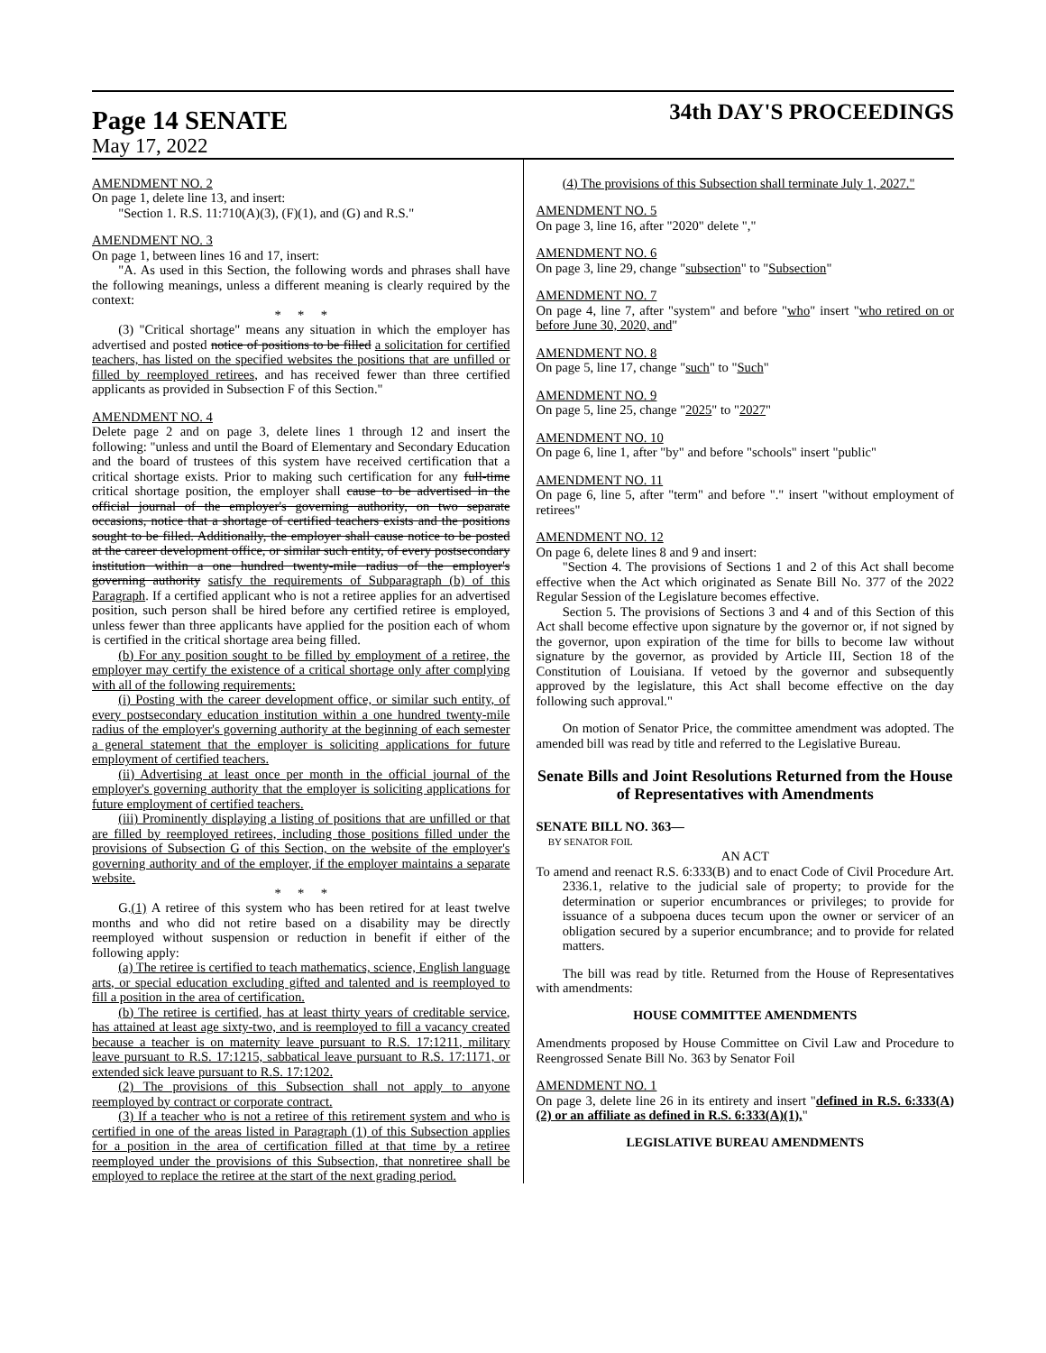Page 14 SENATE
34th DAY'S PROCEEDINGS
May 17, 2022
AMENDMENT NO. 2
On page 1, delete line 13, and insert:
"Section 1. R.S. 11:710(A)(3), (F)(1), and (G) and R.S."
AMENDMENT NO. 3
On page 1, between lines 16 and 17, insert:
"A. As used in this Section, the following words and phrases shall have the following meanings, unless a different meaning is clearly required by the context:
* * *
(3) "Critical shortage" means any situation in which the employer has advertised and posted notice of positions to be filled a solicitation for certified teachers, has listed on the specified websites the positions that are unfilled or filled by reemployed retirees, and has received fewer than three certified applicants as provided in Subsection F of this Section."
AMENDMENT NO. 4
Delete page 2 and on page 3, delete lines 1 through 12 and insert the following: "unless and until the Board of Elementary and Secondary Education and the board of trustees of this system have received certification that a critical shortage exists. Prior to making such certification for any full-time critical shortage position, the employer shall cause to be advertised in the official journal of the employer's governing authority, on two separate occasions, notice that a shortage of certified teachers exists and the positions sought to be filled. Additionally, the employer shall cause notice to be posted at the career development office, or similar such entity, of every postsecondary institution within a one hundred twenty-mile radius of the employer's governing authority satisfy the requirements of Subparagraph (b) of this Paragraph. If a certified applicant who is not a retiree applies for an advertised position, such person shall be hired before any certified retiree is employed, unless fewer than three applicants have applied for the position each of whom is certified in the critical shortage area being filled.
(b) For any position sought to be filled by employment of a retiree, the employer may certify the existence of a critical shortage only after complying with all of the following requirements:
(i) Posting with the career development office, or similar such entity, of every postsecondary education institution within a one hundred twenty-mile radius of the employer's governing authority at the beginning of each semester a general statement that the employer is soliciting applications for future employment of certified teachers.
(ii) Advertising at least once per month in the official journal of the employer's governing authority that the employer is soliciting applications for future employment of certified teachers.
(iii) Prominently displaying a listing of positions that are unfilled or that are filled by reemployed retirees, including those positions filled under the provisions of Subsection G of this Section, on the website of the employer's governing authority and of the employer, if the employer maintains a separate website.
* * *
G.(1) A retiree of this system who has been retired for at least twelve months and who did not retire based on a disability may be directly reemployed without suspension or reduction in benefit if either of the following apply:
(a) The retiree is certified to teach mathematics, science, English language arts, or special education excluding gifted and talented and is reemployed to fill a position in the area of certification.
(b) The retiree is certified, has at least thirty years of creditable service, has attained at least age sixty-two, and is reemployed to fill a vacancy created because a teacher is on maternity leave pursuant to R.S. 17:1211, military leave pursuant to R.S. 17:1215, sabbatical leave pursuant to R.S. 17:1171, or extended sick leave pursuant to R.S. 17:1202.
(2) The provisions of this Subsection shall not apply to anyone reemployed by contract or corporate contract.
(3) If a teacher who is not a retiree of this retirement system and who is certified in one of the areas listed in Paragraph (1) of this Subsection applies for a position in the area of certification filled at that time by a retiree reemployed under the provisions of this Subsection, that nonretiree shall be employed to replace the retiree at the start of the next grading period.
(4) The provisions of this Subsection shall terminate July 1, 2027."
AMENDMENT NO. 5
On page 3, line 16, after "2020" delete ","
AMENDMENT NO. 6
On page 3, line 29, change "subsection" to "Subsection"
AMENDMENT NO. 7
On page 4, line 7, after "system" and before "who" insert "who retired on or before June 30, 2020, and"
AMENDMENT NO. 8
On page 5, line 17, change "such" to "Such"
AMENDMENT NO. 9
On page 5, line 25, change "2025" to "2027"
AMENDMENT NO. 10
On page 6, line 1, after "by" and before "schools" insert "public"
AMENDMENT NO. 11
On page 6, line 5, after "term" and before "." insert "without employment of retirees"
AMENDMENT NO. 12
On page 6, delete lines 8 and 9 and insert:
"Section 4. The provisions of Sections 1 and 2 of this Act shall become effective when the Act which originated as Senate Bill No. 377 of the 2022 Regular Session of the Legislature becomes effective.
Section 5. The provisions of Sections 3 and 4 and of this Section of this Act shall become effective upon signature by the governor or, if not signed by the governor, upon expiration of the time for bills to become law without signature by the governor, as provided by Article III, Section 18 of the Constitution of Louisiana. If vetoed by the governor and subsequently approved by the legislature, this Act shall become effective on the day following such approval."
On motion of Senator Price, the committee amendment was adopted. The amended bill was read by title and referred to the Legislative Bureau.
Senate Bills and Joint Resolutions Returned from the House of Representatives with Amendments
SENATE BILL NO. 363—
BY SENATOR FOIL
AN ACT
To amend and reenact R.S. 6:333(B) and to enact Code of Civil Procedure Art. 2336.1, relative to the judicial sale of property; to provide for the determination or superior encumbrances or privileges; to provide for issuance of a subpoena duces tecum upon the owner or servicer of an obligation secured by a superior encumbrance; and to provide for related matters.
The bill was read by title. Returned from the House of Representatives with amendments:
HOUSE COMMITTEE AMENDMENTS
Amendments proposed by House Committee on Civil Law and Procedure to Reengrossed Senate Bill No. 363 by Senator Foil
AMENDMENT NO. 1
On page 3, delete line 26 in its entirety and insert "defined in R.S. 6:333(A)(2) or an affiliate as defined in R.S. 6:333(A)(1),"
LEGISLATIVE BUREAU AMENDMENTS